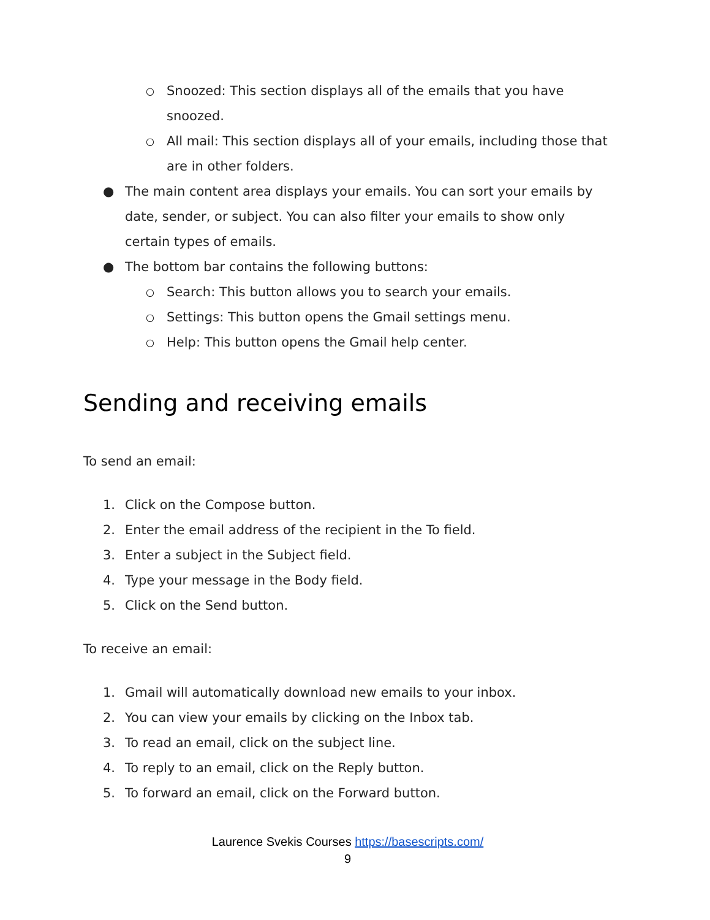○ Snoozed: This section displays all of the emails that you have snoozed.
○ All mail: This section displays all of your emails, including those that are in other folders.
● The main content area displays your emails. You can sort your emails by date, sender, or subject. You can also filter your emails to show only certain types of emails.
● The bottom bar contains the following buttons:
○ Search: This button allows you to search your emails.
○ Settings: This button opens the Gmail settings menu.
○ Help: This button opens the Gmail help center.
Sending and receiving emails
To send an email:
1. Click on the Compose button.
2. Enter the email address of the recipient in the To field.
3. Enter a subject in the Subject field.
4. Type your message in the Body field.
5. Click on the Send button.
To receive an email:
1. Gmail will automatically download new emails to your inbox.
2. You can view your emails by clicking on the Inbox tab.
3. To read an email, click on the subject line.
4. To reply to an email, click on the Reply button.
5. To forward an email, click on the Forward button.
Laurence Svekis Courses https://basescripts.com/
9